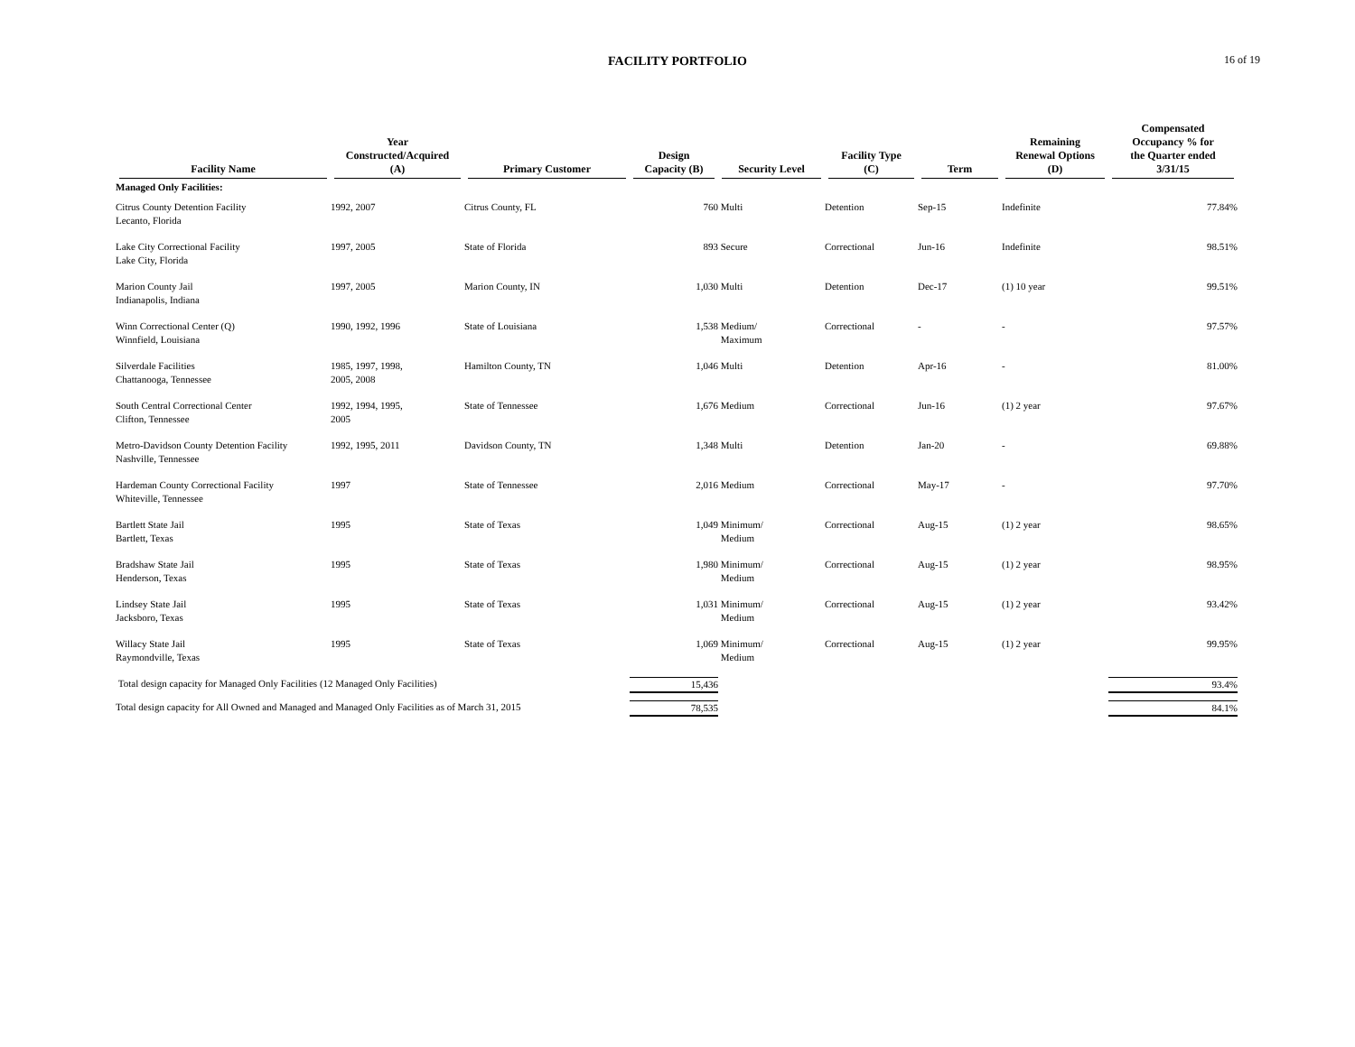FACILITY PORTFOLIO 16 of 19
| Facility Name | Year Constructed/Acquired (A) | Primary Customer | Design Capacity (B) | Security Level | Facility Type (C) | Term | Remaining Renewal Options (D) | Compensated Occupancy % for the Quarter ended 3/31/15 |
| --- | --- | --- | --- | --- | --- | --- | --- | --- |
| Managed Only Facilities: | | | | | | | | |
| Citrus County Detention Facility Lecanto, Florida | 1992, 2007 | Citrus County, FL | 760 | Multi | Detention | Sep-15 | Indefinite | 77.84% |
| Lake City Correctional Facility Lake City, Florida | 1997, 2005 | State of Florida | 893 | Secure | Correctional | Jun-16 | Indefinite | 98.51% |
| Marion County Jail Indianapolis, Indiana | 1997, 2005 | Marion County, IN | 1,030 | Multi | Detention | Dec-17 | (1) 10 year | 99.51% |
| Winn Correctional Center (Q) Winnfield, Louisiana | 1990, 1992, 1996 | State of Louisiana | 1,538 | Medium/ Maximum | Correctional | - | - | 97.57% |
| Silverdale Facilities Chattanooga, Tennessee | 1985, 1997, 1998, 2005, 2008 | Hamilton County, TN | 1,046 | Multi | Detention | Apr-16 | - | 81.00% |
| South Central Correctional Center Clifton, Tennessee | 1992, 1994, 1995, 2005 | State of Tennessee | 1,676 | Medium | Correctional | Jun-16 | (1) 2 year | 97.67% |
| Metro-Davidson County Detention Facility Nashville, Tennessee | 1992, 1995, 2011 | Davidson County, TN | 1,348 | Multi | Detention | Jan-20 | - | 69.88% |
| Hardeman County Correctional Facility Whiteville, Tennessee | 1997 | State of Tennessee | 2,016 | Medium | Correctional | May-17 | - | 97.70% |
| Bartlett State Jail Bartlett, Texas | 1995 | State of Texas | 1,049 | Minimum/ Medium | Correctional | Aug-15 | (1) 2 year | 98.65% |
| Bradshaw State Jail Henderson, Texas | 1995 | State of Texas | 1,980 | Minimum/ Medium | Correctional | Aug-15 | (1) 2 year | 98.95% |
| Lindsey State Jail Jacksboro, Texas | 1995 | State of Texas | 1,031 | Minimum/ Medium | Correctional | Aug-15 | (1) 2 year | 93.42% |
| Willacy State Jail Raymondville, Texas | 1995 | State of Texas | 1,069 | Minimum/ Medium | Correctional | Aug-15 | (1) 2 year | 99.95% |
| Total design capacity for Managed Only Facilities (12 Managed Only Facilities) | | | 15,436 | | | | | 93.4% |
| Total design capacity for All Owned and Managed and Managed Only Facilities as of March 31, 2015 | | | 78,535 | | | | | 84.1% |